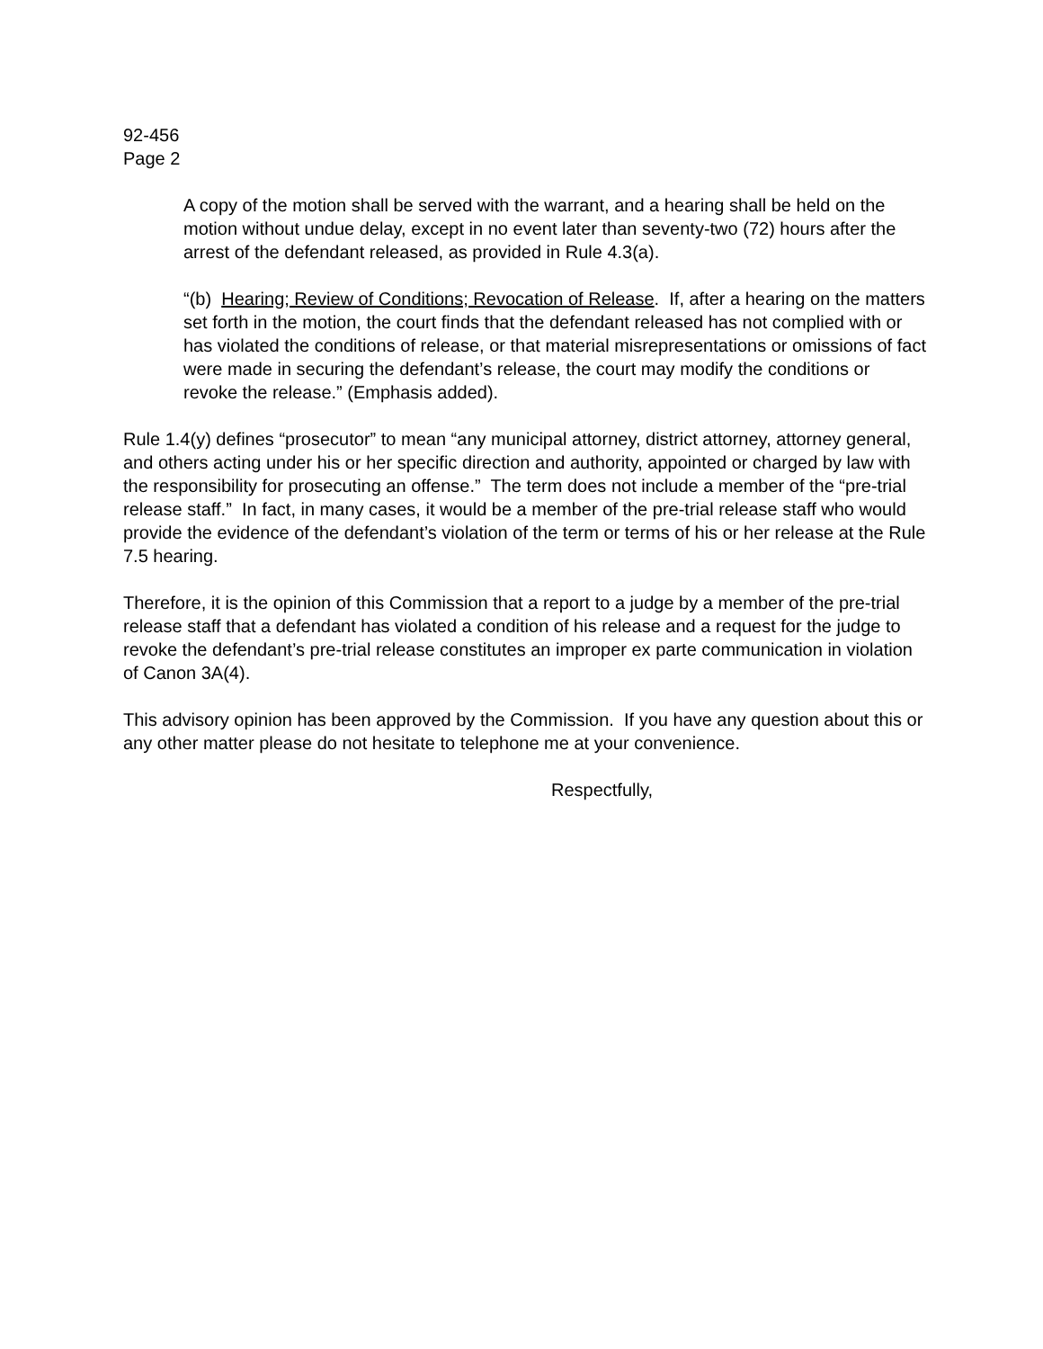92-456
Page 2
A copy of the motion shall be served with the warrant, and a hearing shall be held on the motion without undue delay, except in no event later than seventy-two (72) hours after the arrest of the defendant released, as provided in Rule 4.3(a).
“(b) Hearing; Review of Conditions; Revocation of Release. If, after a hearing on the matters set forth in the motion, the court finds that the defendant released has not complied with or has violated the conditions of release, or that material misrepresentations or omissions of fact were made in securing the defendant’s release, the court may modify the conditions or revoke the release.” (Emphasis added).
Rule 1.4(y) defines “prosecutor” to mean “any municipal attorney, district attorney, attorney general, and others acting under his or her specific direction and authority, appointed or charged by law with the responsibility for prosecuting an offense.” The term does not include a member of the “pre-trial release staff.” In fact, in many cases, it would be a member of the pre-trial release staff who would provide the evidence of the defendant’s violation of the term or terms of his or her release at the Rule 7.5 hearing.
Therefore, it is the opinion of this Commission that a report to a judge by a member of the pre-trial release staff that a defendant has violated a condition of his release and a request for the judge to revoke the defendant’s pre-trial release constitutes an improper ex parte communication in violation of Canon 3A(4).
This advisory opinion has been approved by the Commission. If you have any question about this or any other matter please do not hesitate to telephone me at your convenience.
Respectfully,